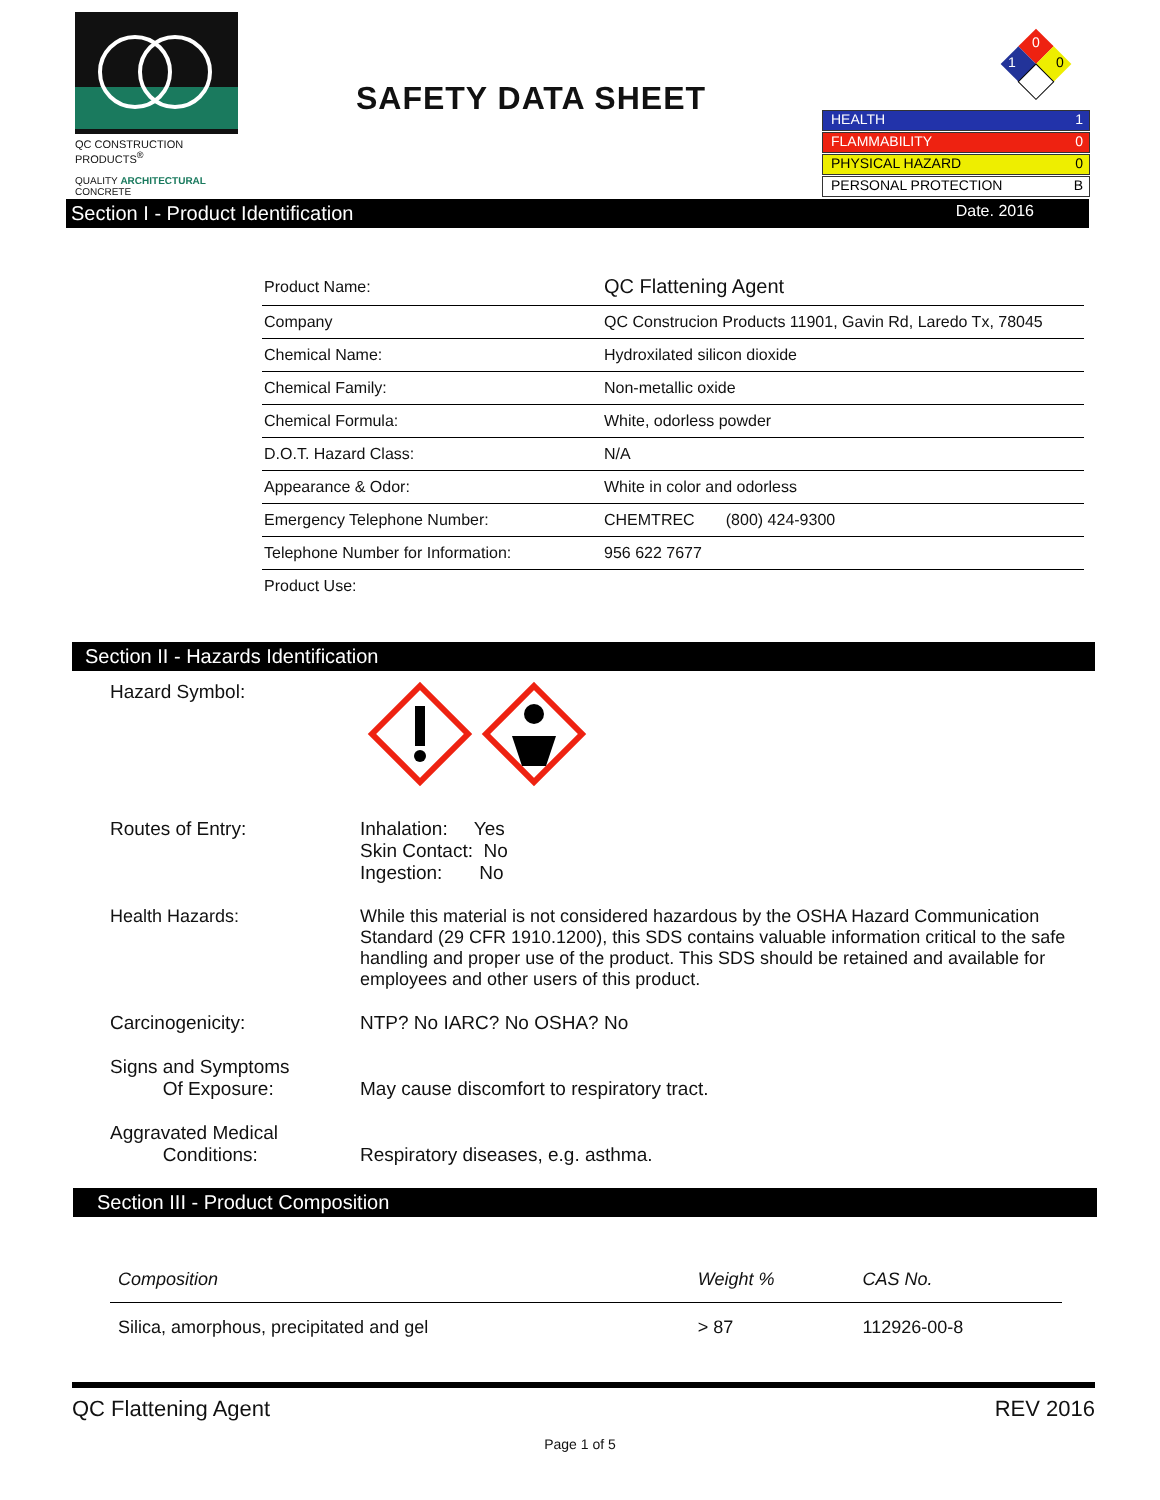QC CONSTRUCTION PRODUCTS<sup>®</sup>
QUALITY ARCHITECTURAL CONCRETE
SAFETY DATA SHEET
0
1
0
HEALTH 1
FLAMMABILITY 0
PHYSICAL HAZARD 0
PERSONAL PROTECTION B
Section I - Product Identification Date. 2016
| Product Name: | QC Flattening Agent |
| Company | QC Construcion Products 11901, Gavin Rd, Laredo Tx, 78045 |
| Chemical Name: | Hydroxilated silicon dioxide |
| Chemical Family: | Non-metallic oxide |
| Chemical Formula: | White, odorless powder |
| D.O.T. Hazard Class: | N/A |
| Appearance & Odor: | White in color and odorless |
| Emergency Telephone Number: | CHEMTREC (800) 424-9300 |
| Telephone Number for Information: | 956 622 7677 |
| Product Use: | |
Section II - Hazards Identification
Hazard Symbol:
Routes of Entry: Inhalation: Yes
Skin Contact: No
Ingestion: No
Health Hazards: While this material is not considered hazardous by the OSHA Hazard Communication Standard (29 CFR 1910.1200), this SDS contains valuable information critical to the safe handling and proper use of the product. This SDS should be retained and available for employees and other users of this product.
Carcinogenicity: NTP? No IARC? No OSHA? No
Signs and Symptoms
Of Exposure:
May cause discomfort to respiratory tract.
Aggravated Medical
Conditions:
Respiratory diseases, e.g. asthma.
Section III - Product Composition
| Composition | Weight % | CAS No. |
| --- | --- | --- |
| Silica, amorphous, precipitated and gel | > 87 | 112926-00-8 |
QC Flattening Agent REV 2016
Page 1 of 5